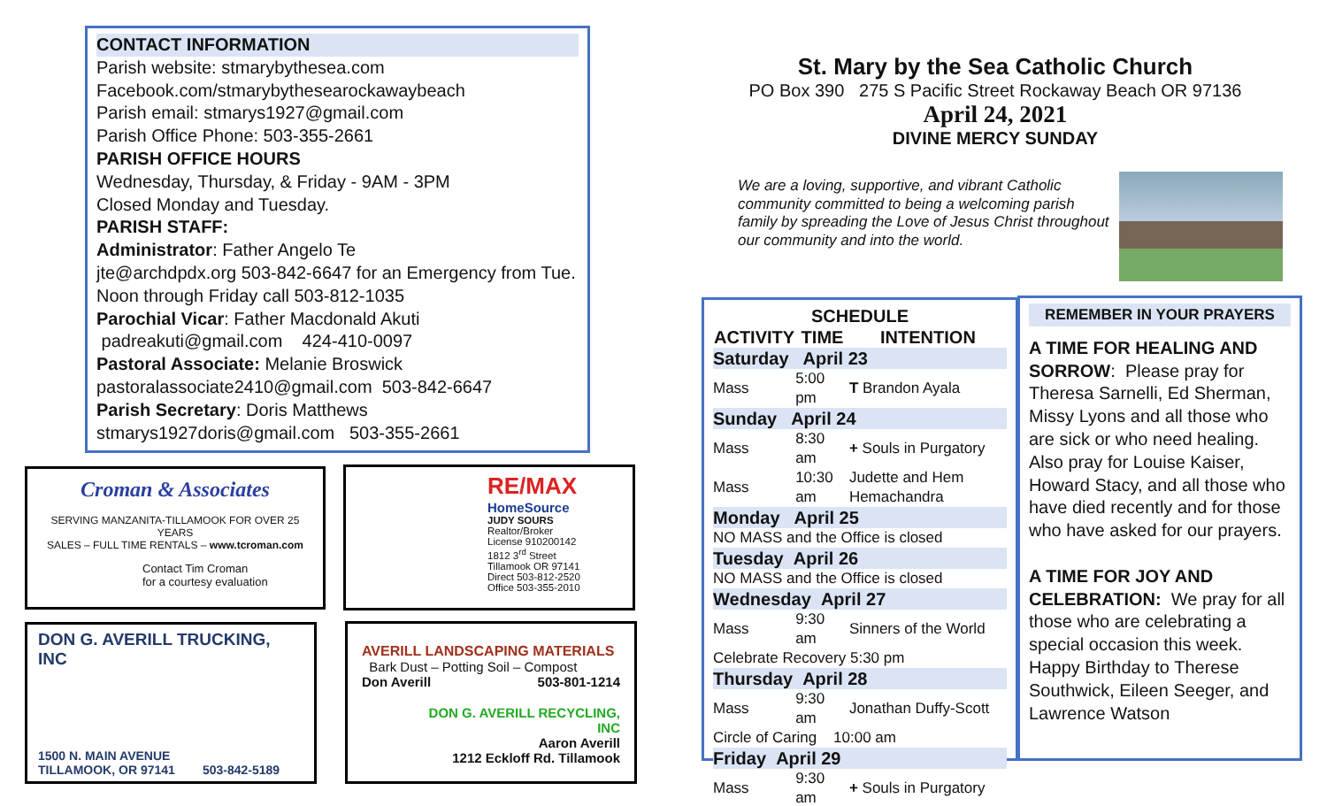CONTACT INFORMATION
Parish website: stmarybythesea.com
Facebook.com/stmarybythesearockawaybeach
Parish email: stmarys1927@gmail.com
Parish Office Phone: 503-355-2661
PARISH OFFICE HOURS
Wednesday, Thursday, & Friday - 9AM - 3PM
Closed Monday and Tuesday.
PARISH STAFF:
Administrator: Father Angelo Te
jte@archdpdx.org 503-842-6647 for an Emergency from Tue. Noon through Friday call 503-812-1035
Parochial Vicar: Father Macdonald Akuti
padreakuti@gmail.com 424-410-0097
Pastoral Associate: Melanie Broswick
pastoralassociate2410@gmail.com 503-842-6647
Parish Secretary: Doris Matthews
stmarys1927doris@gmail.com 503-355-2661
Croman & Associates
SERVING MANZANITA-TILLAMOOK FOR OVER 25 YEARS
SALES – FULL TIME RENTALS – www.tcroman.com
Contact Tim Croman
for a courtesy evaluation
RE/MAX
HomeSource
JUDY SOURS
Realtor/Broker
License 910200142
1812 3<sup>rd</sup> Street
Tillamook OR 97141
Direct 503-812-2520
Office 503-355-2010
DON G. AVERILL TRUCKING, INC
1500 N. MAIN AVENUE
TILLAMOOK, OR 97141 503-842-5189
AVERILL LANDSCAPING MATERIALS
Bark Dust – Potting Soil – Compost
Don Averill 503-801-1214
DON G. AVERILL RECYCLING, INC
Aaron Averill
1212 Eckloff Rd. Tillamook
St. Mary by the Sea Catholic Church
PO Box 390 275 S Pacific Street Rockaway Beach OR 97136
April 24, 2021
DIVINE MERCY SUNDAY
We are a loving, supportive, and vibrant Catholic community committed to being a welcoming parish family by spreading the Love of Jesus Christ throughout our community and into the world.
| SCHEDULE | | |
| --- | --- | --- |
| ACTIVITY | TIME | INTENTION |
| Saturday April 23 | | |
| Mass | 5:00 pm | T Brandon Ayala |
| Sunday April 24 | | |
| Mass | 8:30 am | + Souls in Purgatory |
| Mass | 10:30 am | Judette and Hem Hemachandra |
| Monday April 25 | | |
| NO MASS and the Office is closed | | |
| Tuesday April 26 | | |
| NO MASS and the Office is closed | | |
| Wednesday April 27 | | |
| Mass | 9:30 am | Sinners of the World |
| Celebrate Recovery 5:30 pm | | |
| Thursday April 28 | | |
| Mass | 9:30 am | Jonathan Duffy-Scott |
| Circle of Caring 10:00 am | | |
| Friday April 29 | | |
| Mass | 9:30 am | + Souls in Purgatory |
REMEMBER IN YOUR PRAYERS
A TIME FOR HEALING AND SORROW: Please pray for Theresa Sarnelli, Ed Sherman, Missy Lyons and all those who are sick or who need healing. Also pray for Louise Kaiser, Howard Stacy, and all those who have died recently and for those who have asked for our prayers.
A TIME FOR JOY AND CELEBRATION: We pray for all those who are celebrating a special occasion this week. Happy Birthday to Therese Southwick, Eileen Seeger, and Lawrence Watson